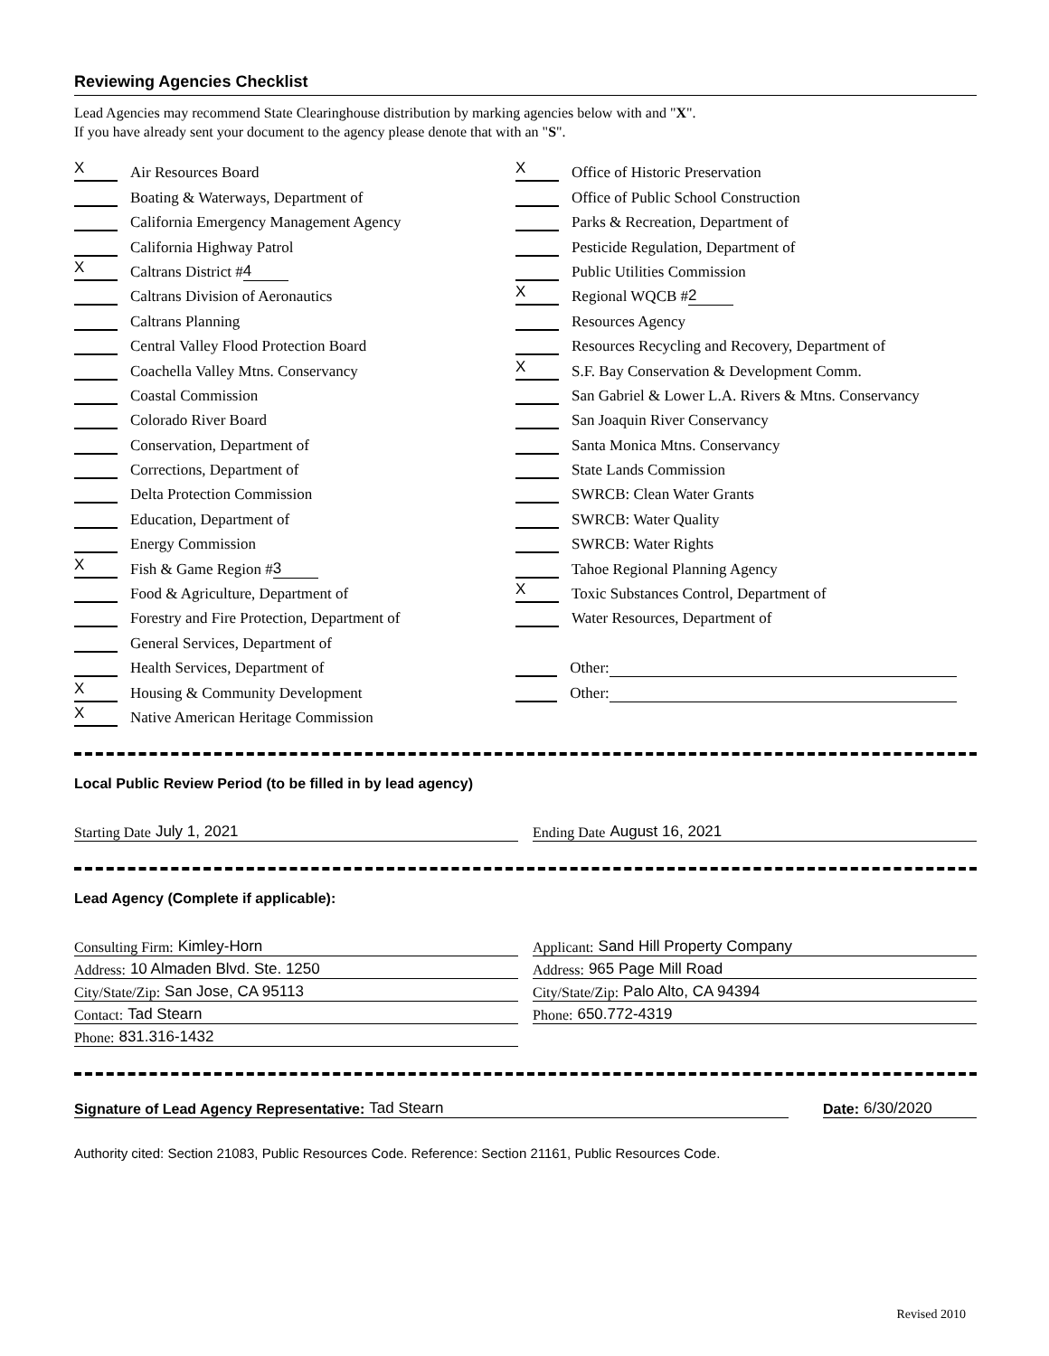Reviewing Agencies Checklist
Lead Agencies may recommend State Clearinghouse distribution by marking agencies below with and "X".
If you have already sent your document to the agency please denote that with an "S".
X
Air Resources Board
Boating & Waterways, Department of
California Emergency Management Agency
California Highway Patrol
X
Caltrans District # 4
Caltrans Division of Aeronautics
Caltrans Planning
Central Valley Flood Protection Board
Coachella Valley Mtns. Conservancy
Coastal Commission
Colorado River Board
Conservation, Department of
Corrections, Department of
Delta Protection Commission
Education, Department of
Energy Commission
X
Fish & Game Region # 3
Food & Agriculture, Department of
Forestry and Fire Protection, Department of
General Services, Department of
Health Services, Department of
X
Housing & Community Development
X
Native American Heritage Commission
X
Office of Historic Preservation
Office of Public School Construction
Parks & Recreation, Department of
Pesticide Regulation, Department of
Public Utilities Commission
X
Regional WQCB # 2
Resources Agency
Resources Recycling and Recovery, Department of
X
S.F. Bay Conservation & Development Comm.
San Gabriel & Lower L.A. Rivers & Mtns. Conservancy
San Joaquin River Conservancy
Santa Monica Mtns. Conservancy
State Lands Commission
SWRCB: Clean Water Grants
SWRCB: Water Quality
SWRCB: Water Rights
Tahoe Regional Planning Agency
X
Toxic Substances Control, Department of
Water Resources, Department of
Other:
Other:
Local Public Review Period (to be filled in by lead agency)
Starting Date July 1, 2021 Ending Date August 16, 2021
Lead Agency (Complete if applicable):
Consulting Firm: Kimley-Horn
Address: 10 Almaden Blvd. Ste. 1250
City/State/Zip: San Jose, CA 95113
Contact: Tad Stearn
Phone: 831.316-1432
Applicant: Sand Hill Property Company
Address: 965 Page Mill Road
City/State/Zip: Palo Alto, CA 94394
Phone: 650.772-4319
Signature of Lead Agency Representative: Tad Stearn Date: 6/30/2020
Authority cited: Section 21083, Public Resources Code. Reference: Section 21161, Public Resources Code.
Revised 2010